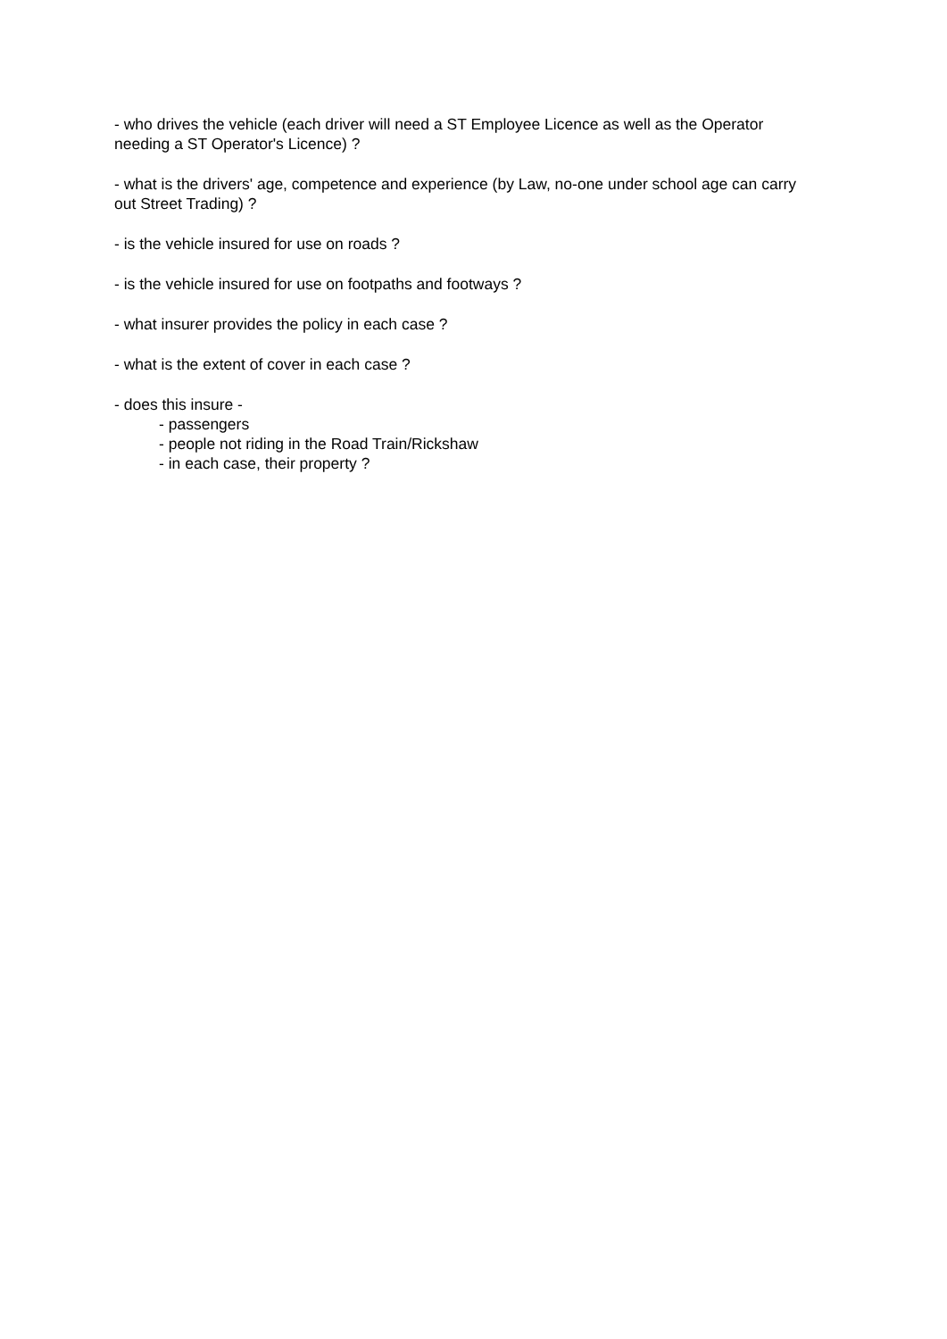- who drives the vehicle (each driver will need a ST Employee Licence as well as the Operator needing a ST Operator's Licence) ?
- what is the drivers' age, competence and experience (by Law, no-one under school age can carry out Street Trading) ?
- is the vehicle insured for use on roads ?
- is the vehicle insured for use on footpaths and footways ?
- what insurer provides the policy in each case ?
- what is the extent of cover in each case ?
- does this insure -
- passengers
- people not riding in the Road Train/Rickshaw
- in each case, their property ?